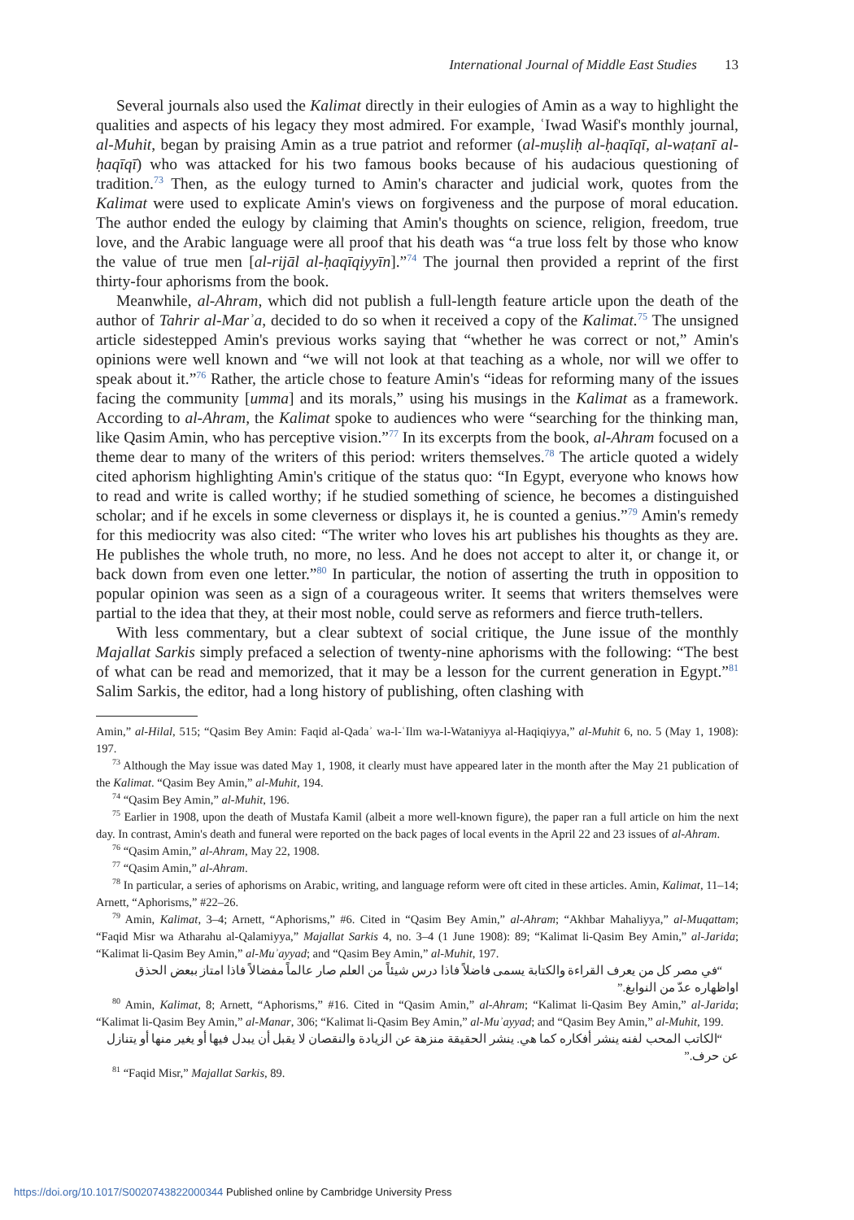International Journal of Middle East Studies 13
Several journals also used the Kalimat directly in their eulogies of Amin as a way to highlight the qualities and aspects of his legacy they most admired. For example, ʿIwad Wasif's monthly journal, al-Muhit, began by praising Amin as a true patriot and reformer (al-muṣliḥ al-ḥaqīqī, al-waṭanī al-ḥaqīqī) who was attacked for his two famous books because of his audacious questioning of tradition.<sup>73</sup> Then, as the eulogy turned to Amin's character and judicial work, quotes from the Kalimat were used to explicate Amin's views on forgiveness and the purpose of moral education. The author ended the eulogy by claiming that Amin's thoughts on science, religion, freedom, true love, and the Arabic language were all proof that his death was “a true loss felt by those who know the value of true men [al-rijāl al-ḥaqīqiyyīn].”<sup>74</sup> The journal then provided a reprint of the first thirty-four aphorisms from the book.
Meanwhile, al-Ahram, which did not publish a full-length feature article upon the death of the author of Tahrir al-Marʾa, decided to do so when it received a copy of the Kalimat.<sup>75</sup> The unsigned article sidestepped Amin's previous works saying that “whether he was correct or not,” Amin's opinions were well known and “we will not look at that teaching as a whole, nor will we offer to speak about it.”<sup>76</sup> Rather, the article chose to feature Amin's “ideas for reforming many of the issues facing the community [umma] and its morals,” using his musings in the Kalimat as a framework. According to al-Ahram, the Kalimat spoke to audiences who were “searching for the thinking man, like Qasim Amin, who has perceptive vision.”<sup>77</sup> In its excerpts from the book, al-Ahram focused on a theme dear to many of the writers of this period: writers themselves.<sup>78</sup> The article quoted a widely cited aphorism highlighting Amin's critique of the status quo: “In Egypt, everyone who knows how to read and write is called worthy; if he studied something of science, he becomes a distinguished scholar; and if he excels in some cleverness or displays it, he is counted a genius.”<sup>79</sup> Amin's remedy for this mediocrity was also cited: “The writer who loves his art publishes his thoughts as they are. He publishes the whole truth, no more, no less. And he does not accept to alter it, or change it, or back down from even one letter.”<sup>80</sup> In particular, the notion of asserting the truth in opposition to popular opinion was seen as a sign of a courageous writer. It seems that writers themselves were partial to the idea that they, at their most noble, could serve as reformers and fierce truth-tellers.
With less commentary, but a clear subtext of social critique, the June issue of the monthly Majallat Sarkis simply prefaced a selection of twenty-nine aphorisms with the following: “The best of what can be read and memorized, that it may be a lesson for the current generation in Egypt.”<sup>81</sup> Salim Sarkis, the editor, had a long history of publishing, often clashing with
Amin,” al-Hilal, 515; “Qasim Bey Amin: Faqid al-Qadaʾ wa-l-ʿIlm wa-l-Wataniyya al-Haqiqiyya,” al-Muhit 6, no. 5 (May 1, 1908): 197.
<sup>73</sup> Although the May issue was dated May 1, 1908, it clearly must have appeared later in the month after the May 21 publication of the Kalimat. “Qasim Bey Amin,” al-Muhit, 194.
<sup>74</sup> “Qasim Bey Amin,” al-Muhit, 196.
<sup>75</sup> Earlier in 1908, upon the death of Mustafa Kamil (albeit a more well-known figure), the paper ran a full article on him the next day. In contrast, Amin's death and funeral were reported on the back pages of local events in the April 22 and 23 issues of al-Ahram.
<sup>76</sup> “Qasim Amin,” al-Ahram, May 22, 1908.
<sup>77</sup> “Qasim Amin,” al-Ahram.
<sup>78</sup> In particular, a series of aphorisms on Arabic, writing, and language reform were oft cited in these articles. Amin, Kalimat, 11–14; Arnett, “Aphorisms,” #22–26.
<sup>79</sup> Amin, Kalimat, 3–4; Arnett, “Aphorisms,” #6. Cited in “Qasim Bey Amin,” al-Ahram; “Akhbar Mahaliyya,” al-Muqattam; “Faqid Misr wa Atharahu al-Qalamiyya,” Majallat Sarkis 4, no. 3–4 (1 June 1908): 89; “Kalimat li-Qasim Bey Amin,” al-Jarida; “Kalimat li-Qasim Bey Amin,” al-Muʾayyad; and “Qasim Bey Amin,” al-Muhit, 197.
“في مصر كل من يعرف القراءة والكتابة يسمى فاضلاً فاذا درس شيئاً من العلم صار عالماً مفضالاً فاذا امتاز ببعض الحذق اواظهاره عدّ من النوابغ.”
<sup>80</sup> Amin, Kalimat, 8; Arnett, “Aphorisms,” #16. Cited in “Qasim Amin,” al-Ahram; “Kalimat li-Qasim Bey Amin,” al-Jarida; “Kalimat li-Qasim Bey Amin,” al-Manar, 306; “Kalimat li-Qasim Bey Amin,” al-Muʾayyad; and “Qasim Bey Amin,” al-Muhit, 199.
“الكاتب المحب لفنه ينشر أفكاره كما هي. ينشر الحقيقة منزهة عن الزيادة والنقصان لا يقبل أن يبدل فيها أو يغير منها أو يتنازل عن حرف.”
<sup>81</sup> “Faqid Misr,” Majallat Sarkis, 89.
https://doi.org/10.1017/S0020743822000344 Published online by Cambridge University Press